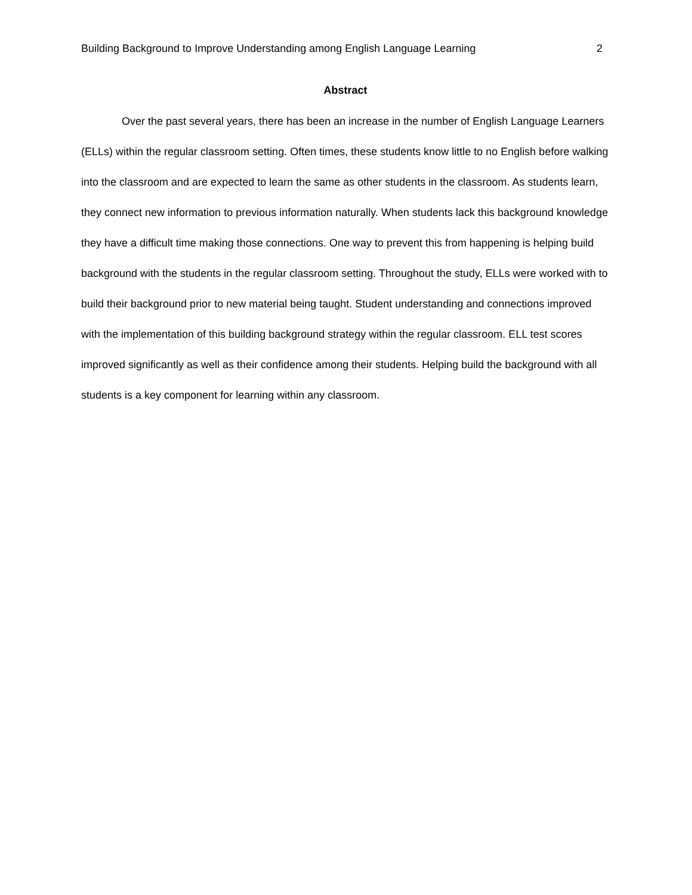Building Background to Improve Understanding among English Language Learning 2
Abstract
Over the past several years, there has been an increase in the number of English Language Learners (ELLs) within the regular classroom setting. Often times, these students know little to no English before walking into the classroom and are expected to learn the same as other students in the classroom. As students learn, they connect new information to previous information naturally. When students lack this background knowledge they have a difficult time making those connections. One way to prevent this from happening is helping build background with the students in the regular classroom setting. Throughout the study, ELLs were worked with to build their background prior to new material being taught. Student understanding and connections improved with the implementation of this building background strategy within the regular classroom. ELL test scores improved significantly as well as their confidence among their students. Helping build the background with all students is a key component for learning within any classroom.